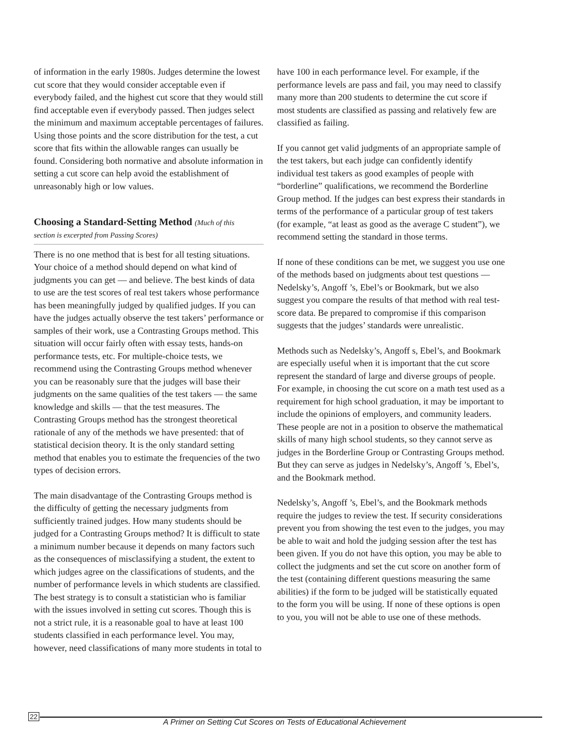of information in the early 1980s. Judges determine the lowest cut score that they would consider acceptable even if everybody failed, and the highest cut score that they would still find acceptable even if everybody passed. Then judges select the minimum and maximum acceptable percentages of failures. Using those points and the score distribution for the test, a cut score that fits within the allowable ranges can usually be found. Considering both normative and absolute information in setting a cut score can help avoid the establishment of unreasonably high or low values.
Choosing a Standard-Setting Method (Much of this
section is excerpted from Passing Scores)
There is no one method that is best for all testing situations. Your choice of a method should depend on what kind of judgments you can get — and believe. The best kinds of data to use are the test scores of real test takers whose performance has been meaningfully judged by qualified judges. If you can have the judges actually observe the test takers’ performance or samples of their work, use a Contrasting Groups method. This situation will occur fairly often with essay tests, hands-on performance tests, etc. For multiple-choice tests, we recommend using the Contrasting Groups method whenever you can be reasonably sure that the judges will base their judgments on the same qualities of the test takers — the same knowledge and skills — that the test measures. The Contrasting Groups method has the strongest theoretical rationale of any of the methods we have presented: that of statistical decision theory. It is the only standard setting method that enables you to estimate the frequencies of the two types of decision errors.
The main disadvantage of the Contrasting Groups method is the difficulty of getting the necessary judgments from sufficiently trained judges. How many students should be judged for a Contrasting Groups method? It is difficult to state a minimum number because it depends on many factors such as the consequences of misclassifying a student, the extent to which judges agree on the classifications of students, and the number of performance levels in which students are classified. The best strategy is to consult a statistician who is familiar with the issues involved in setting cut scores. Though this is not a strict rule, it is a reasonable goal to have at least 100 students classified in each performance level. You may, however, need classifications of many more students in total to
have 100 in each performance level. For example, if the performance levels are pass and fail, you may need to classify many more than 200 students to determine the cut score if most students are classified as passing and relatively few are classified as failing.
If you cannot get valid judgments of an appropriate sample of the test takers, but each judge can confidently identify individual test takers as good examples of people with “borderline” qualifications, we recommend the Borderline Group method. If the judges can best express their standards in terms of the performance of a particular group of test takers (for example, “at least as good as the average C student”), we recommend setting the standard in those terms.
If none of these conditions can be met, we suggest you use one of the methods based on judgments about test questions — Nedelsky’s, Angoff ’s, Ebel’s or Bookmark, but we also suggest you compare the results of that method with real test-score data. Be prepared to compromise if this comparison suggests that the judges’ standards were unrealistic.
Methods such as Nedelsky’s, Angoff s, Ebel’s, and Bookmark are especially useful when it is important that the cut score represent the standard of large and diverse groups of people. For example, in choosing the cut score on a math test used as a requirement for high school graduation, it may be important to include the opinions of employers, and community leaders. These people are not in a position to observe the mathematical skills of many high school students, so they cannot serve as judges in the Borderline Group or Contrasting Groups method. But they can serve as judges in Nedelsky’s, Angoff ’s, Ebel’s, and the Bookmark method.
Nedelsky’s, Angoff ’s, Ebel’s, and the Bookmark methods require the judges to review the test. If security considerations prevent you from showing the test even to the judges, you may be able to wait and hold the judging session after the test has been given. If you do not have this option, you may be able to collect the judgments and set the cut score on another form of the test (containing different questions measuring the same abilities) if the form to be judged will be statistically equated to the form you will be using. If none of these options is open to you, you will not be able to use one of these methods.
22
A Primer on Setting Cut Scores on Tests of Educational Achievement